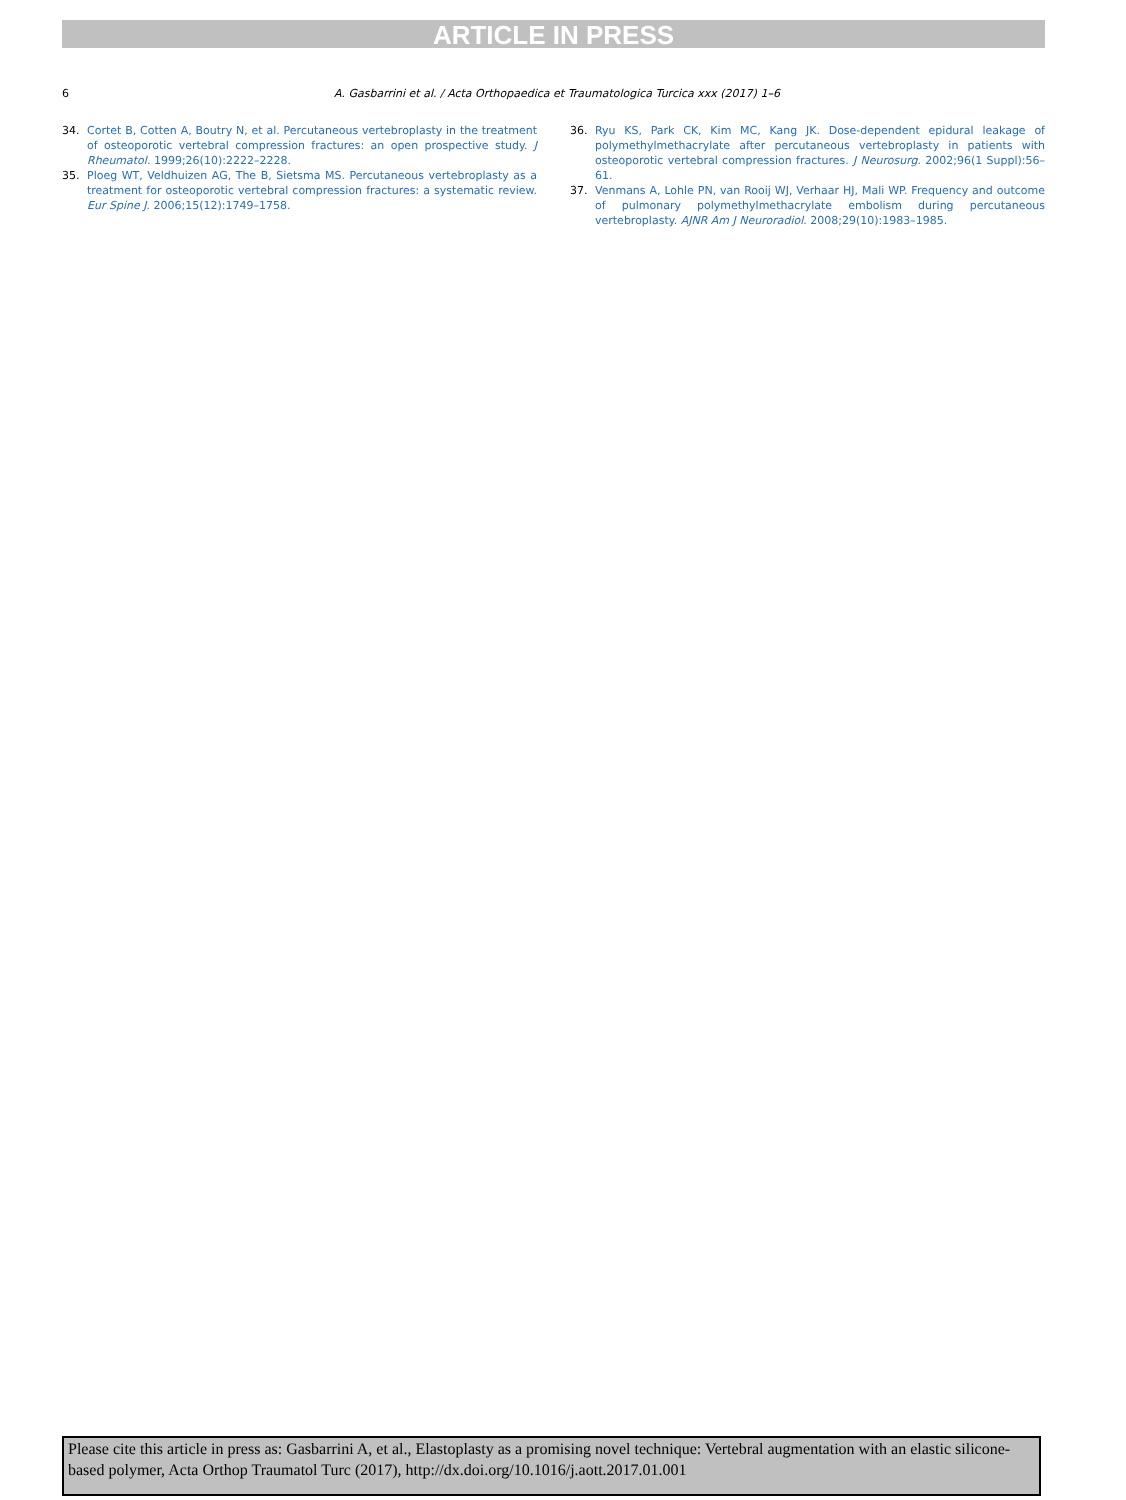ARTICLE IN PRESS
6
A. Gasbarrini et al. / Acta Orthopaedica et Traumatologica Turcica xxx (2017) 1–6
34. Cortet B, Cotten A, Boutry N, et al. Percutaneous vertebroplasty in the treatment of osteoporotic vertebral compression fractures: an open prospective study. J Rheumatol. 1999;26(10):2222–2228.
35. Ploeg WT, Veldhuizen AG, The B, Sietsma MS. Percutaneous vertebroplasty as a treatment for osteoporotic vertebral compression fractures: a systematic review. Eur Spine J. 2006;15(12):1749–1758.
36. Ryu KS, Park CK, Kim MC, Kang JK. Dose-dependent epidural leakage of polymethylmethacrylate after percutaneous vertebroplasty in patients with osteoporotic vertebral compression fractures. J Neurosurg. 2002;96(1 Suppl):56–61.
37. Venmans A, Lohle PN, van Rooij WJ, Verhaar HJ, Mali WP. Frequency and outcome of pulmonary polymethylmethacrylate embolism during percutaneous vertebroplasty. AJNR Am J Neuroradiol. 2008;29(10):1983–1985.
Please cite this article in press as: Gasbarrini A, et al., Elastoplasty as a promising novel technique: Vertebral augmentation with an elastic silicone-based polymer, Acta Orthop Traumatol Turc (2017), http://dx.doi.org/10.1016/j.aott.2017.01.001